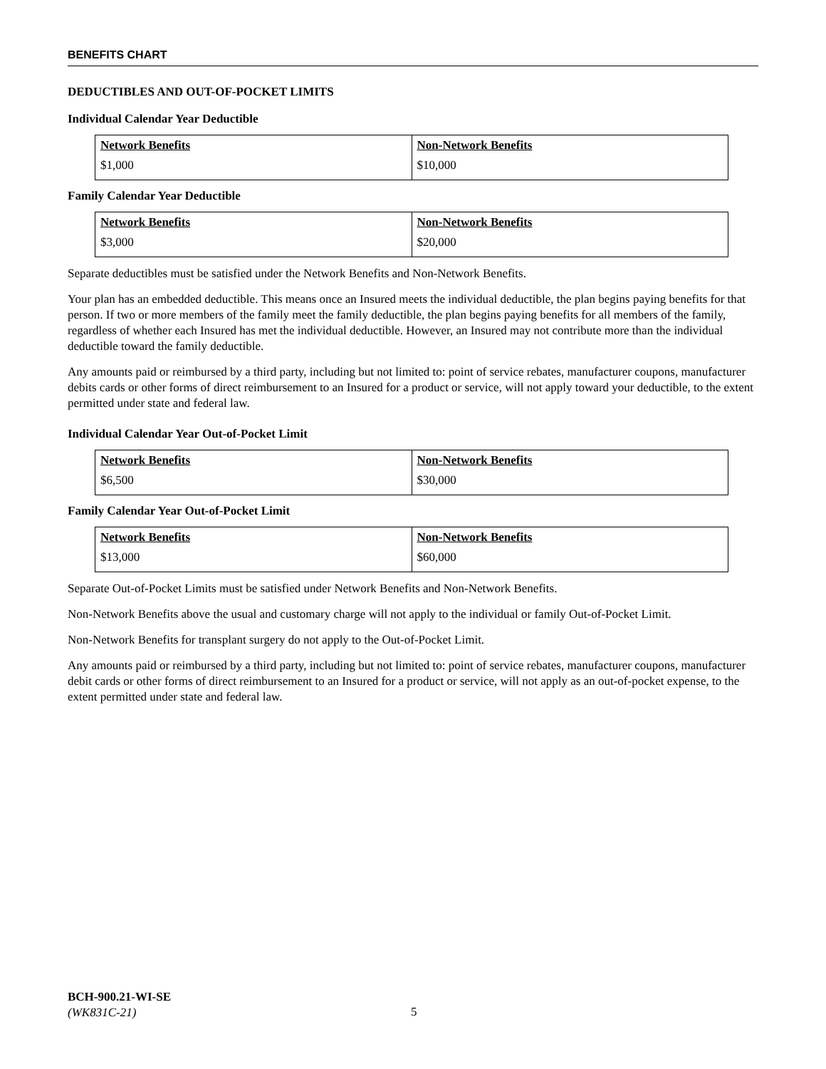BENEFITS CHART
DEDUCTIBLES AND OUT-OF-POCKET LIMITS
Individual Calendar Year Deductible
| Network Benefits | Non-Network Benefits |
| --- | --- |
| $1,000 | $10,000 |
Family Calendar Year Deductible
| Network Benefits | Non-Network Benefits |
| --- | --- |
| $3,000 | $20,000 |
Separate deductibles must be satisfied under the Network Benefits and Non-Network Benefits.
Your plan has an embedded deductible. This means once an Insured meets the individual deductible, the plan begins paying benefits for that person. If two or more members of the family meet the family deductible, the plan begins paying benefits for all members of the family, regardless of whether each Insured has met the individual deductible. However, an Insured may not contribute more than the individual deductible toward the family deductible.
Any amounts paid or reimbursed by a third party, including but not limited to: point of service rebates, manufacturer coupons, manufacturer debits cards or other forms of direct reimbursement to an Insured for a product or service, will not apply toward your deductible, to the extent permitted under state and federal law.
Individual Calendar Year Out-of-Pocket Limit
| Network Benefits | Non-Network Benefits |
| --- | --- |
| $6,500 | $30,000 |
Family Calendar Year Out-of-Pocket Limit
| Network Benefits | Non-Network Benefits |
| --- | --- |
| $13,000 | $60,000 |
Separate Out-of-Pocket Limits must be satisfied under Network Benefits and Non-Network Benefits.
Non-Network Benefits above the usual and customary charge will not apply to the individual or family Out-of-Pocket Limit.
Non-Network Benefits for transplant surgery do not apply to the Out-of-Pocket Limit.
Any amounts paid or reimbursed by a third party, including but not limited to: point of service rebates, manufacturer coupons, manufacturer debit cards or other forms of direct reimbursement to an Insured for a product or service, will not apply as an out-of-pocket expense, to the extent permitted under state and federal law.
BCH-900.21-WI-SE
(WK831C-21)
5